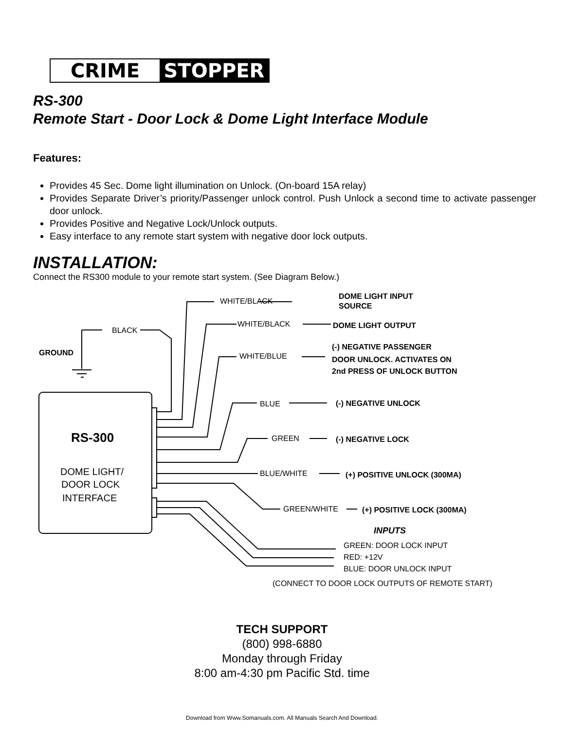CRIME STOPPER
RS-300
Remote Start - Door Lock & Dome Light Interface Module
Features:
Provides 45 Sec. Dome light illumination on Unlock. (On-board 15A relay)
Provides Separate Driver’s priority/Passenger unlock control. Push Unlock a second time to activate passenger door unlock.
Provides Positive and Negative Lock/Unlock outputs.
Easy interface to any remote start system with negative door lock outputs.
INSTALLATION:
Connect the RS300 module to your remote start system. (See Diagram Below.)
BLACK
GROUND
WHITE/BLACK
DOME LIGHT INPUT
SOURCE
WHITE/BLACK
DOME LIGHT OUTPUT
WHITE/BLUE
(-) NEGATIVE PASSENGER
DOOR UNLOCK. ACTIVATES ON
2nd PRESS OF UNLOCK BUTTON
BLUE
(-) NEGATIVE UNLOCK
GREEN
(-) NEGATIVE LOCK
BLUE/WHITE
(+) POSITIVE UNLOCK (300MA)
GREEN/WHITE
(+) POSITIVE LOCK (300MA)
RS-300
DOME LIGHT/
DOOR LOCK
INTERFACE
INPUTS
GREEN: DOOR LOCK INPUT
RED: +12V
BLUE: DOOR UNLOCK INPUT
(CONNECT TO DOOR LOCK OUTPUTS OF REMOTE START)
TECH SUPPORT
(800) 998-6880
Monday through Friday
8:00 am-4:30 pm Pacific Std. time
Download from Www.Somanuals.com. All Manuals Search And Download.